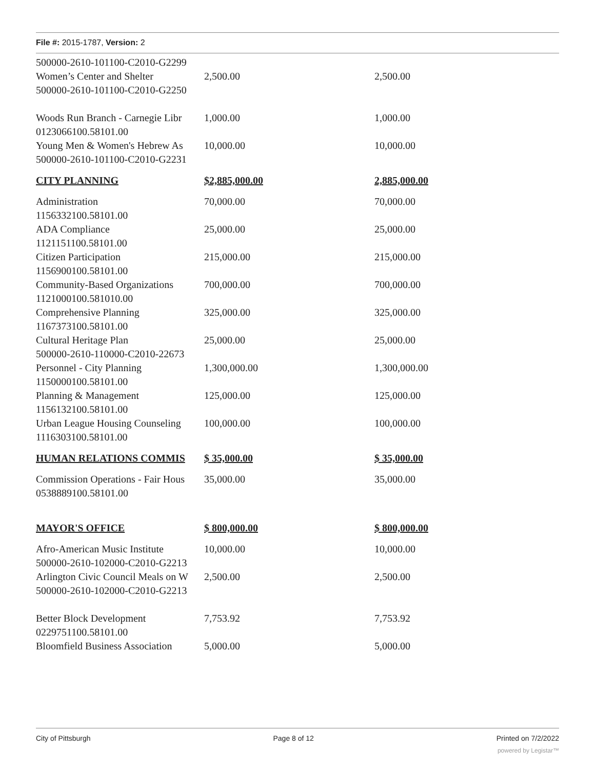File #: 2015-1787, Version: 2
| 500000-2610-101100-C2010-G2299 | | |
| Women’s Center and Shelter | 2,500.00 | 2,500.00 |
| 500000-2610-101100-C2010-G2250 | | |
| Woods Run Branch - Carnegie Libr | 1,000.00 | 1,000.00 |
| 0123066100.58101.00 | | |
| Young Men & Women's Hebrew As | 10,000.00 | 10,000.00 |
| 500000-2610-101100-C2010-G2231 | | |
| CITY PLANNING | $2,885,000.00 | 2,885,000.00 |
| Administration | 70,000.00 | 70,000.00 |
| 1156332100.58101.00 | | |
| ADA Compliance | 25,000.00 | 25,000.00 |
| 1121151100.58101.00 | | |
| Citizen Participation | 215,000.00 | 215,000.00 |
| 1156900100.58101.00 | | |
| Community-Based Organizations | 700,000.00 | 700,000.00 |
| 1121000100.581010.00 | | |
| Comprehensive Planning | 325,000.00 | 325,000.00 |
| 1167373100.58101.00 | | |
| Cultural Heritage Plan | 25,000.00 | 25,000.00 |
| 500000-2610-110000-C2010-22673 | | |
| Personnel - City Planning | 1,300,000.00 | 1,300,000.00 |
| 1150000100.58101.00 | | |
| Planning & Management | 125,000.00 | 125,000.00 |
| 1156132100.58101.00 | | |
| Urban League Housing Counseling | 100,000.00 | 100,000.00 |
| 1116303100.58101.00 | | |
| HUMAN RELATIONS COMMIS | $ 35,000.00 | $ 35,000.00 |
| Commission Operations - Fair Hous | 35,000.00 | 35,000.00 |
| 0538889100.58101.00 | | |
| MAYOR'S OFFICE | $ 800,000.00 | $ 800,000.00 |
| Afro-American Music Institute | 10,000.00 | 10,000.00 |
| 500000-2610-102000-C2010-G2213 | | |
| Arlington Civic Council Meals on W | 2,500.00 | 2,500.00 |
| 500000-2610-102000-C2010-G2213 | | |
| Better Block Development | 7,753.92 | 7,753.92 |
| 0229751100.58101.00 | | |
| Bloomfield Business Association | 5,000.00 | 5,000.00 |
City of Pittsburgh Page 8 of 12 Printed on 7/2/2022
powered by Legistar™